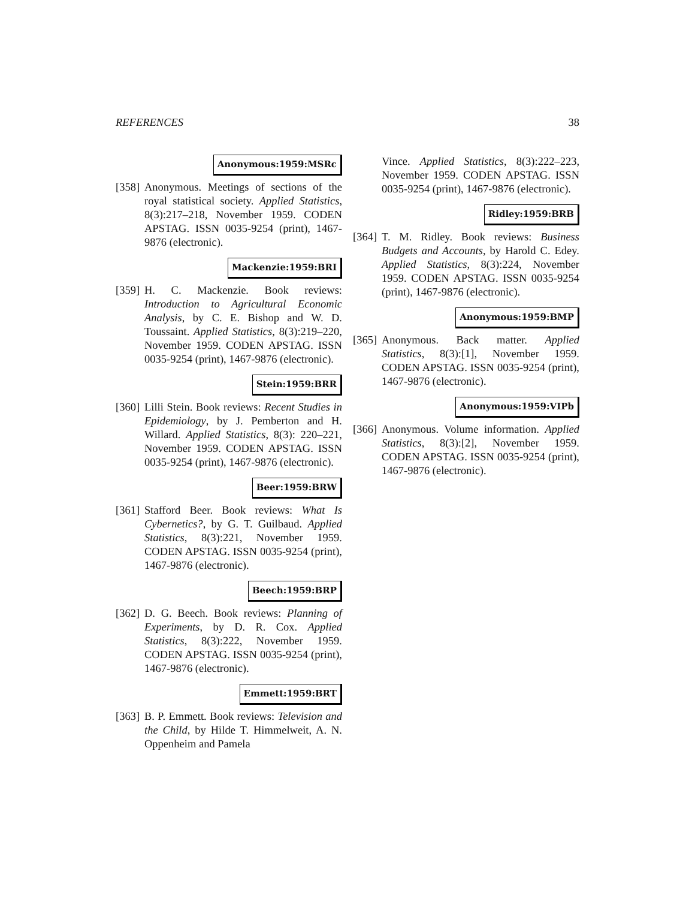REFERENCES 38
Anonymous:1959:MSRc
[358]
Anonymous. Meetings of sections of the royal statistical society. Applied Statistics, 8(3):217–218, November 1959. CODEN APSTAG. ISSN 0035-9254 (print), 1467-9876 (electronic).
Mackenzie:1959:BRI
[359]
H. C. Mackenzie. Book reviews: Introduction to Agricultural Economic Analysis, by C. E. Bishop and W. D. Toussaint. Applied Statistics, 8(3):219–220, November 1959. CODEN APSTAG. ISSN 0035-9254 (print), 1467-9876 (electronic).
Stein:1959:BRR
[360]
Lilli Stein. Book reviews: Recent Studies in Epidemiology, by J. Pemberton and H. Willard. Applied Statistics, 8(3): 220–221, November 1959. CODEN APSTAG. ISSN 0035-9254 (print), 1467-9876 (electronic).
Beer:1959:BRW
[361]
Stafford Beer. Book reviews: What Is Cybernetics?, by G. T. Guilbaud. Applied Statistics, 8(3):221, November 1959. CODEN APSTAG. ISSN 0035-9254 (print), 1467-9876 (electronic).
Beech:1959:BRP
[362]
D. G. Beech. Book reviews: Planning of Experiments, by D. R. Cox. Applied Statistics, 8(3):222, November 1959. CODEN APSTAG. ISSN 0035-9254 (print), 1467-9876 (electronic).
Emmett:1959:BRT
[363]
B. P. Emmett. Book reviews: Television and the Child, by Hilde T. Himmelweit, A. N. Oppenheim and Pamela
Vince. Applied Statistics, 8(3):222–223, November 1959. CODEN APSTAG. ISSN 0035-9254 (print), 1467-9876 (electronic).
Ridley:1959:BRB
[364]
T. M. Ridley. Book reviews: Business Budgets and Accounts, by Harold C. Edey. Applied Statistics, 8(3):224, November 1959. CODEN APSTAG. ISSN 0035-9254 (print), 1467-9876 (electronic).
Anonymous:1959:BMP
[365]
Anonymous. Back matter. Applied Statistics, 8(3):[1], November 1959. CODEN APSTAG. ISSN 0035-9254 (print), 1467-9876 (electronic).
Anonymous:1959:VIPb
[366]
Anonymous. Volume information. Applied Statistics, 8(3):[2], November 1959. CODEN APSTAG. ISSN 0035-9254 (print), 1467-9876 (electronic).